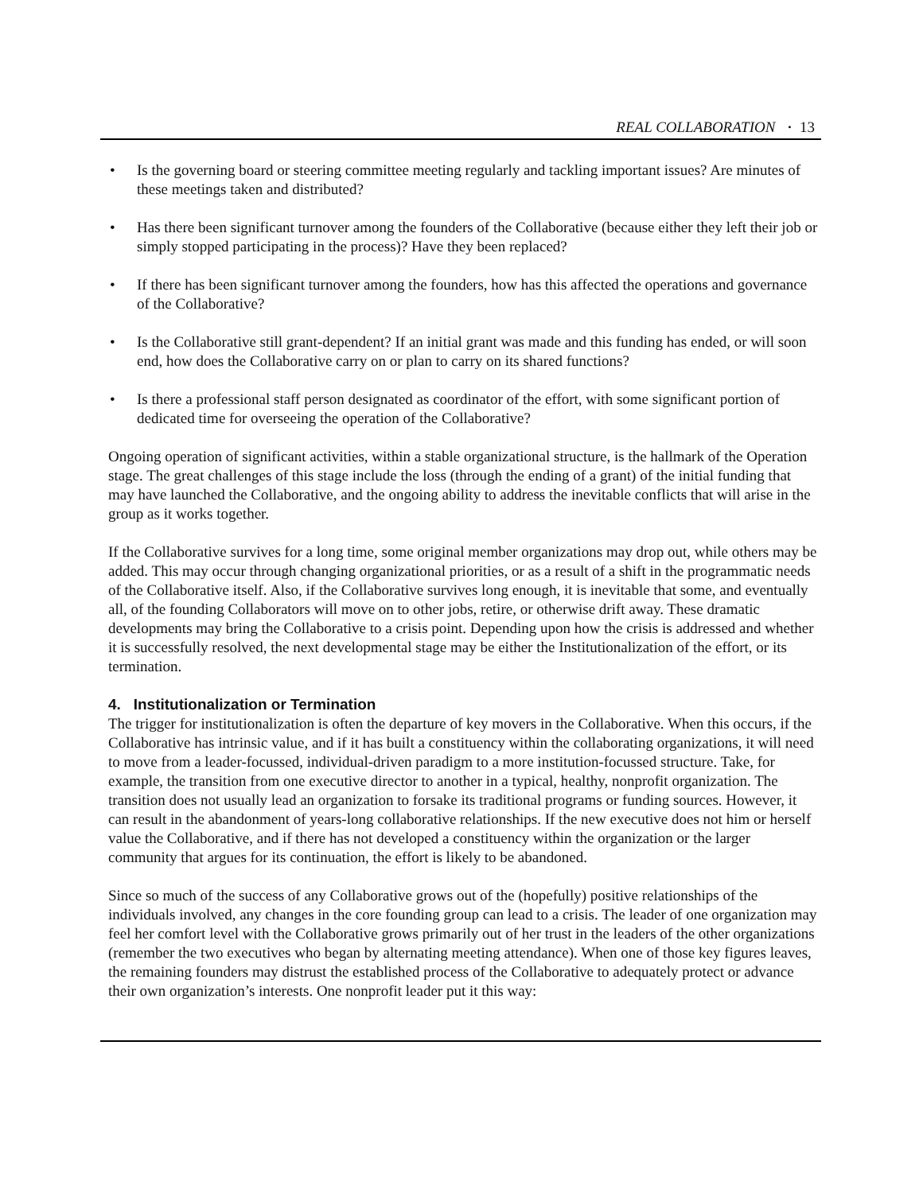REAL COLLABORATION · 13
• Is the governing board or steering committee meeting regularly and tackling important issues? Are minutes of these meetings taken and distributed?
• Has there been significant turnover among the founders of the Collaborative (because either they left their job or simply stopped participating in the process)? Have they been replaced?
• If there has been significant turnover among the founders, how has this affected the operations and governance of the Collaborative?
• Is the Collaborative still grant-dependent? If an initial grant was made and this funding has ended, or will soon end, how does the Collaborative carry on or plan to carry on its shared functions?
• Is there a professional staff person designated as coordinator of the effort, with some significant portion of dedicated time for overseeing the operation of the Collaborative?
Ongoing operation of significant activities, within a stable organizational structure, is the hallmark of the Operation stage. The great challenges of this stage include the loss (through the ending of a grant) of the initial funding that may have launched the Collaborative, and the ongoing ability to address the inevitable conflicts that will arise in the group as it works together.
If the Collaborative survives for a long time, some original member organizations may drop out, while others may be added. This may occur through changing organizational priorities, or as a result of a shift in the programmatic needs of the Collaborative itself. Also, if the Collaborative survives long enough, it is inevitable that some, and eventually all, of the founding Collaborators will move on to other jobs, retire, or otherwise drift away. These dramatic developments may bring the Collaborative to a crisis point. Depending upon how the crisis is addressed and whether it is successfully resolved, the next developmental stage may be either the Institutionalization of the effort, or its termination.
4. Institutionalization or Termination
The trigger for institutionalization is often the departure of key movers in the Collaborative. When this occurs, if the Collaborative has intrinsic value, and if it has built a constituency within the collaborating organizations, it will need to move from a leader-focussed, individual-driven paradigm to a more institution-focussed structure. Take, for example, the transition from one executive director to another in a typical, healthy, nonprofit organization. The transition does not usually lead an organization to forsake its traditional programs or funding sources. However, it can result in the abandonment of years-long collaborative relationships. If the new executive does not him or herself value the Collaborative, and if there has not developed a constituency within the organization or the larger community that argues for its continuation, the effort is likely to be abandoned.
Since so much of the success of any Collaborative grows out of the (hopefully) positive relationships of the individuals involved, any changes in the core founding group can lead to a crisis. The leader of one organization may feel her comfort level with the Collaborative grows primarily out of her trust in the leaders of the other organizations (remember the two executives who began by alternating meeting attendance). When one of those key figures leaves, the remaining founders may distrust the established process of the Collaborative to adequately protect or advance their own organization’s interests. One nonprofit leader put it this way: